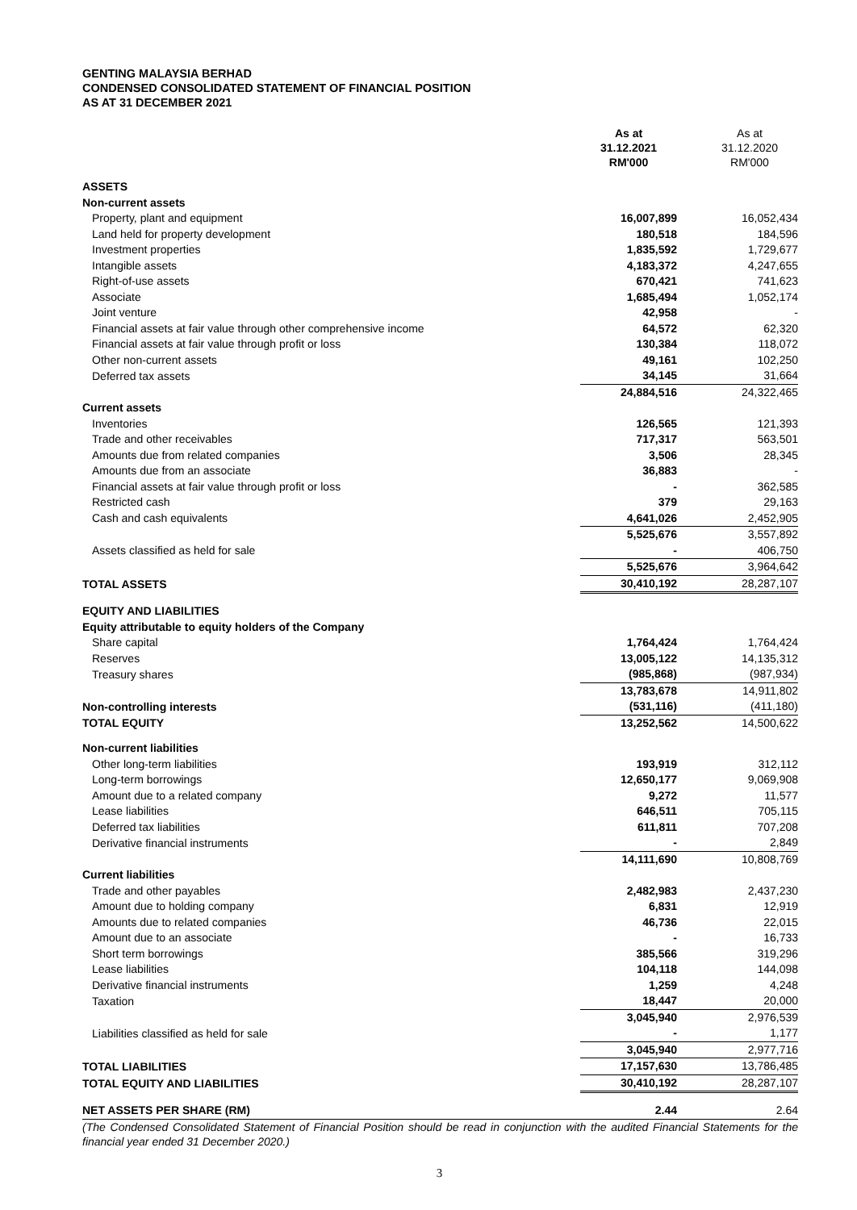GENTING MALAYSIA BERHAD
CONDENSED CONSOLIDATED STATEMENT OF FINANCIAL POSITION
AS AT 31 DECEMBER 2021
| | As at 31.12.2021 RM'000 | As at 31.12.2020 RM'000 |
| ASSETS | | |
| Non-current assets | | |
| Property, plant and equipment | 16,007,899 | 16,052,434 |
| Land held for property development | 180,518 | 184,596 |
| Investment properties | 1,835,592 | 1,729,677 |
| Intangible assets | 4,183,372 | 4,247,655 |
| Right-of-use assets | 670,421 | 741,623 |
| Associate | 1,685,494 | 1,052,174 |
| Joint venture | 42,958 | - |
| Financial assets at fair value through other comprehensive income | 64,572 | 62,320 |
| Financial assets at fair value through profit or loss | 130,384 | 118,072 |
| Other non-current assets | 49,161 | 102,250 |
| Deferred tax assets | 34,145 | 31,664 |
| | 24,884,516 | 24,322,465 |
| Current assets | | |
| Inventories | 126,565 | 121,393 |
| Trade and other receivables | 717,317 | 563,501 |
| Amounts due from related companies | 3,506 | 28,345 |
| Amounts due from an associate | 36,883 | - |
| Financial assets at fair value through profit or loss | - | 362,585 |
| Restricted cash | 379 | 29,163 |
| Cash and cash equivalents | 4,641,026 | 2,452,905 |
| | 5,525,676 | 3,557,892 |
| Assets classified as held for sale | - | 406,750 |
| | 5,525,676 | 3,964,642 |
| TOTAL ASSETS | 30,410,192 | 28,287,107 |
| EQUITY AND LIABILITIES | | |
| Equity attributable to equity holders of the Company | | |
| Share capital | 1,764,424 | 1,764,424 |
| Reserves | 13,005,122 | 14,135,312 |
| Treasury shares | (985,868) | (987,934) |
| | 13,783,678 | 14,911,802 |
| Non-controlling interests | (531,116) | (411,180) |
| TOTAL EQUITY | 13,252,562 | 14,500,622 |
| Non-current liabilities | | |
| Other long-term liabilities | 193,919 | 312,112 |
| Long-term borrowings | 12,650,177 | 9,069,908 |
| Amount due to a related company | 9,272 | 11,577 |
| Lease liabilities | 646,511 | 705,115 |
| Deferred tax liabilities | 611,811 | 707,208 |
| Derivative financial instruments | - | 2,849 |
| | 14,111,690 | 10,808,769 |
| Current liabilities | | |
| Trade and other payables | 2,482,983 | 2,437,230 |
| Amount due to holding company | 6,831 | 12,919 |
| Amounts due to related companies | 46,736 | 22,015 |
| Amount due to an associate | - | 16,733 |
| Short term borrowings | 385,566 | 319,296 |
| Lease liabilities | 104,118 | 144,098 |
| Derivative financial instruments | 1,259 | 4,248 |
| Taxation | 18,447 | 20,000 |
| | 3,045,940 | 2,976,539 |
| Liabilities classified as held for sale | - | 1,177 |
| | 3,045,940 | 2,977,716 |
| TOTAL LIABILITIES | 17,157,630 | 13,786,485 |
| TOTAL EQUITY AND LIABILITIES | 30,410,192 | 28,287,107 |
| NET ASSETS PER SHARE (RM) | 2.44 | 2.64 |
(The Condensed Consolidated Statement of Financial Position should be read in conjunction with the audited Financial Statements for the financial year ended 31 December 2020.)
3